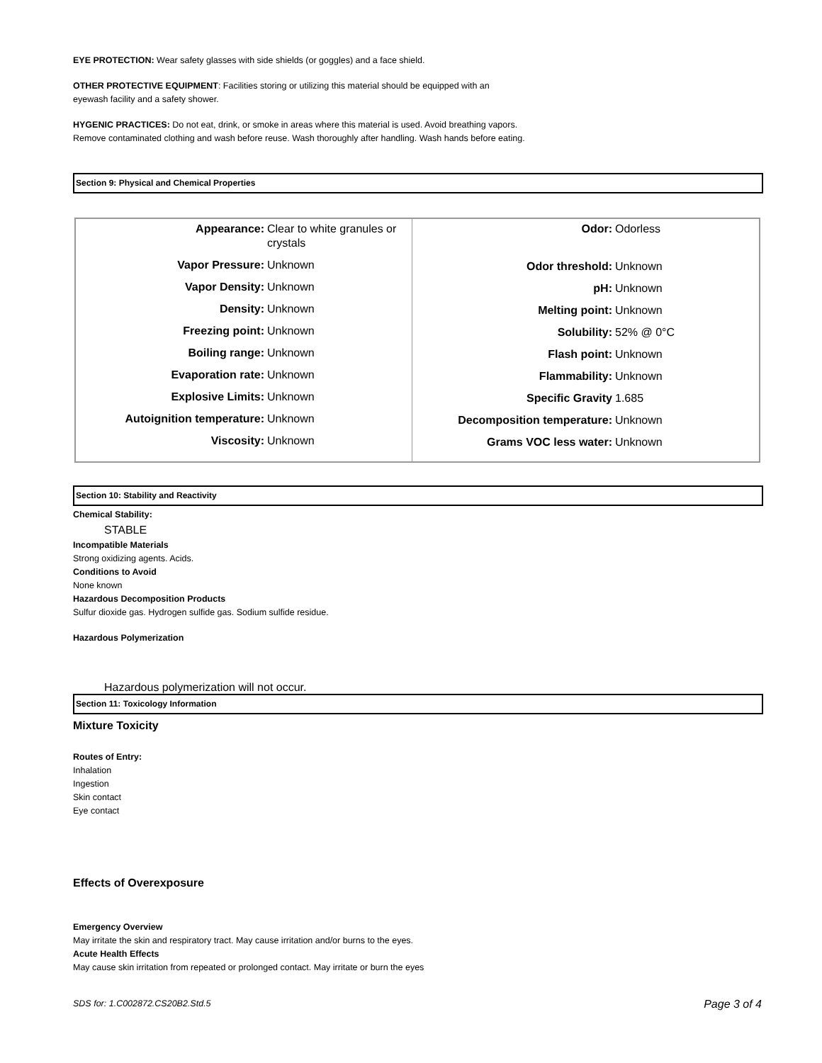EYE PROTECTION: Wear safety glasses with side shields (or goggles) and a face shield.
OTHER PROTECTIVE EQUIPMENT: Facilities storing or utilizing this material should be equipped with an eyewash facility and a safety shower.
HYGENIC PRACTICES: Do not eat, drink, or smoke in areas where this material is used. Avoid breathing vapors. Remove contaminated clothing and wash before reuse. Wash thoroughly after handling. Wash hands before eating.
Section 9: Physical and Chemical Properties
| Appearance: Clear to white granules or crystals Vapor Pressure: Unknown Vapor Density: Unknown Density: Unknown Freezing point: Unknown Boiling range: Unknown Evaporation rate: Unknown Explosive Limits: Unknown Autoignition temperature: Unknown Viscosity: Unknown | Odor: Odorless Odor threshold: Unknown pH: Unknown Melting point: Unknown Solubility: 52% @ 0°C Flash point: Unknown Flammability: Unknown Specific Gravity 1.685 Decomposition temperature: Unknown Grams VOC less water: Unknown |
Section 10: Stability and Reactivity
Chemical Stability:
STABLE
Incompatible Materials
Strong oxidizing agents. Acids.
Conditions to Avoid
None known
Hazardous Decomposition Products
Sulfur dioxide gas. Hydrogen sulfide gas. Sodium sulfide residue.
Hazardous Polymerization
Hazardous polymerization will not occur.
Section 11: Toxicology Information
Mixture Toxicity
Routes of Entry:
Inhalation
Ingestion
Skin contact
Eye contact
Effects of Overexposure
Emergency Overview
May irritate the skin and respiratory tract. May cause irritation and/or burns to the eyes.
Acute Health Effects
May cause skin irritation from repeated or prolonged contact. May irritate or burn the eyes
SDS for: 1.C002872.CS20B2.Std.5 Page 3 of 4